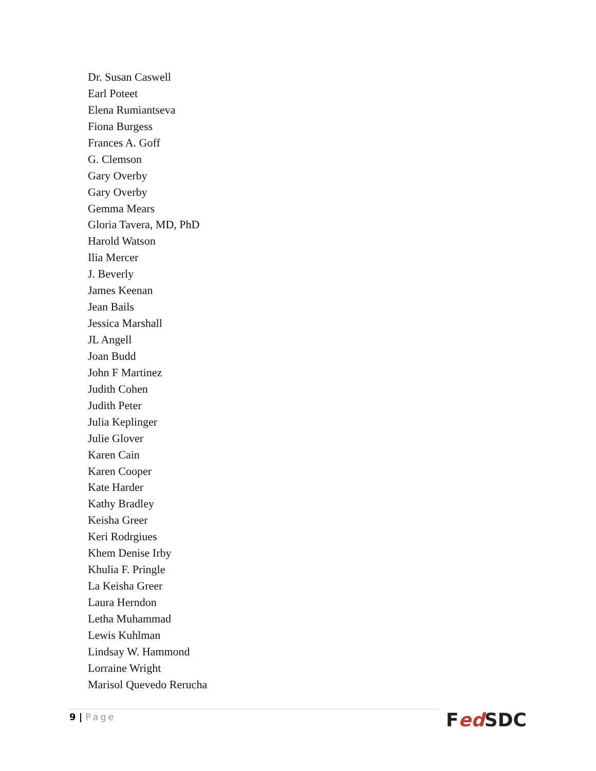Dr. Susan Caswell
Earl Poteet
Elena Rumiantseva
Fiona Burgess
Frances A. Goff
G. Clemson
Gary Overby
Gary Overby
Gemma Mears
Gloria Tavera, MD, PhD
Harold Watson
Ilia Mercer
J. Beverly
James Keenan
Jean Bails
Jessica Marshall
JL Angell
Joan Budd
John F Martinez
Judith Cohen
Judith Peter
Julia Keplinger
Julie Glover
Karen Cain
Karen Cooper
Kate Harder
Kathy Bradley
Keisha Greer
Keri Rodrgiues
Khem Denise Irby
Khulia F. Pringle
La Keisha Greer
Laura Herndon
Letha Muhammad
Lewis Kuhlman
Lindsay W. Hammond
Lorraine Wright
Marisol Quevedo Rerucha
9 | Page Fed SDC